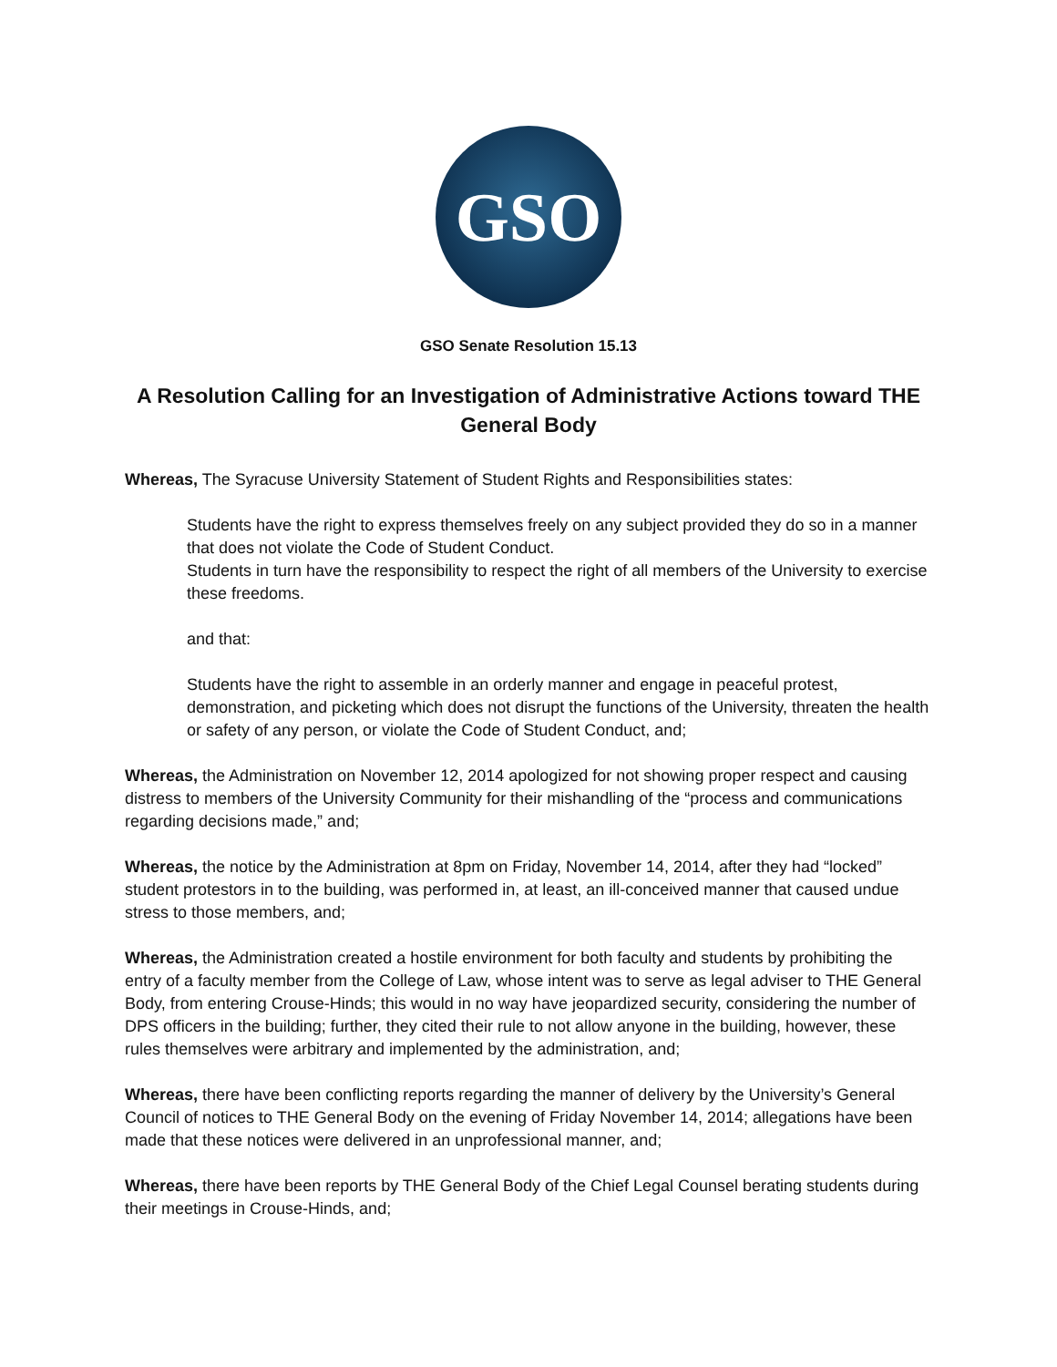GSO
GSO Senate Resolution 15.13
A Resolution Calling for an Investigation of Administrative Actions toward THE General Body
Whereas, The Syracuse University Statement of Student Rights and Responsibilities states:
Students have the right to express themselves freely on any subject provided they do so in a manner that does not violate the Code of Student Conduct.
Students in turn have the responsibility to respect the right of all members of the University to exercise these freedoms.
and that:
Students have the right to assemble in an orderly manner and engage in peaceful protest, demonstration, and picketing which does not disrupt the functions of the University, threaten the health or safety of any person, or violate the Code of Student Conduct, and;
Whereas, the Administration on November 12, 2014 apologized for not showing proper respect and causing distress to members of the University Community for their mishandling of the “process and communications regarding decisions made,” and;
Whereas, the notice by the Administration at 8pm on Friday, November 14, 2014, after they had “locked” student protestors in to the building, was performed in, at least, an ill-conceived manner that caused undue stress to those members, and;
Whereas, the Administration created a hostile environment for both faculty and students by prohibiting the entry of a faculty member from the College of Law, whose intent was to serve as legal adviser to THE General Body, from entering Crouse-Hinds; this would in no way have jeopardized security, considering the number of DPS officers in the building; further, they cited their rule to not allow anyone in the building, however, these rules themselves were arbitrary and implemented by the administration, and;
Whereas, there have been conflicting reports regarding the manner of delivery by the University’s General Council of notices to THE General Body on the evening of Friday November 14, 2014; allegations have been made that these notices were delivered in an unprofessional manner, and;
Whereas, there have been reports by THE General Body of the Chief Legal Counsel berating students during their meetings in Crouse-Hinds, and;